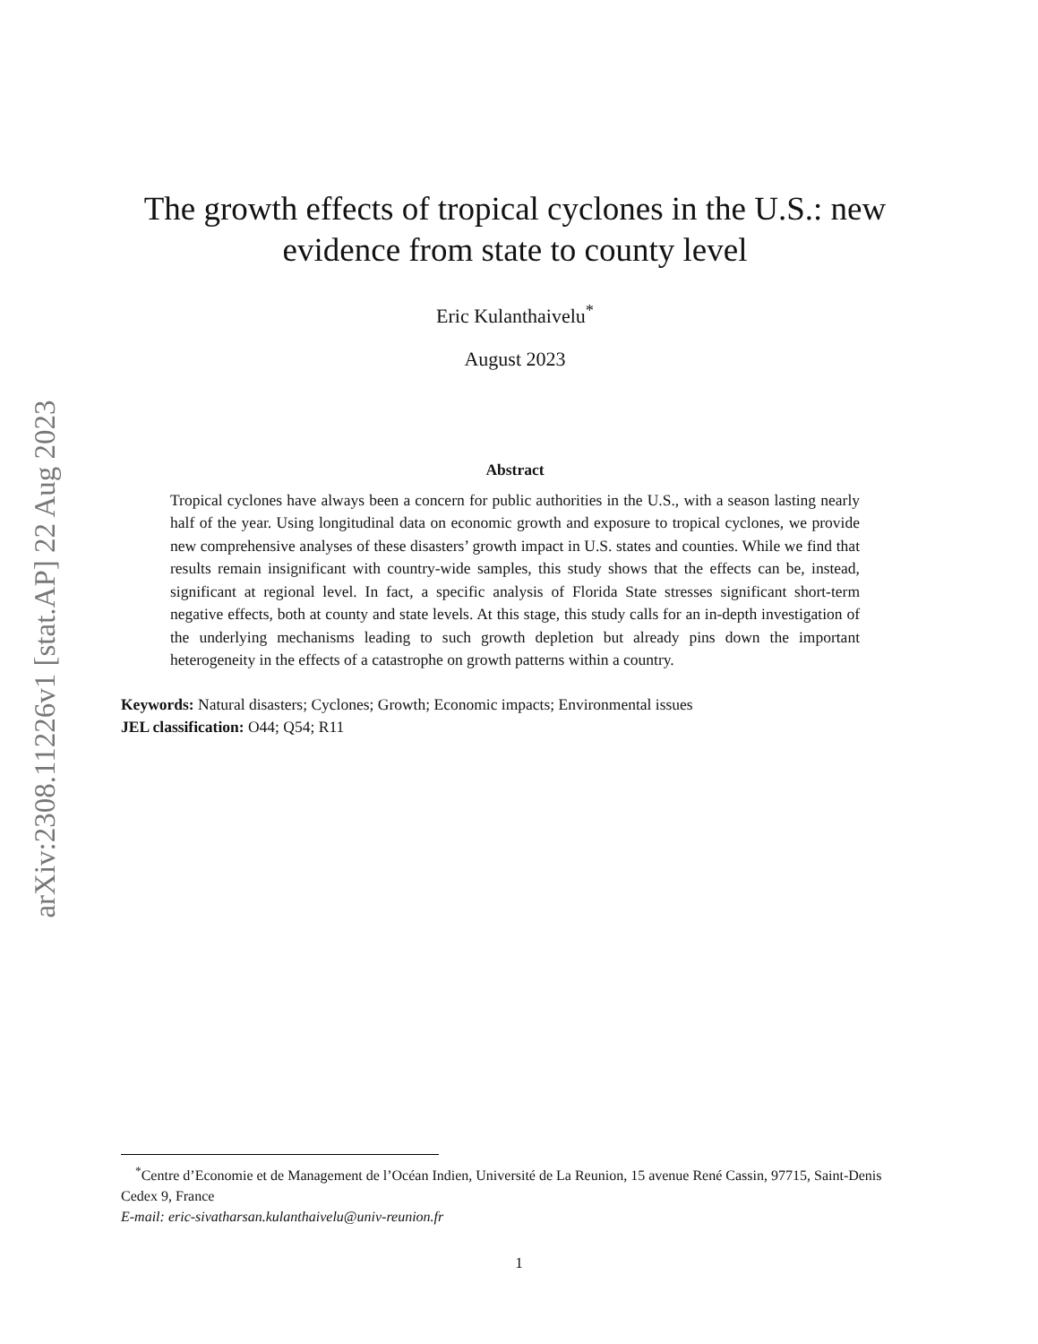arXiv:2308.11226v1 [stat.AP] 22 Aug 2023
The growth effects of tropical cyclones in the U.S.: new evidence from state to county level
Eric Kulanthaivelu<sup>*</sup>
August 2023
Abstract
Tropical cyclones have always been a concern for public authorities in the U.S., with a season lasting nearly half of the year. Using longitudinal data on economic growth and exposure to tropical cyclones, we provide new comprehensive analyses of these disasters’ growth impact in U.S. states and counties. While we find that results remain insignificant with country-wide samples, this study shows that the effects can be, instead, significant at regional level. In fact, a specific analysis of Florida State stresses significant short-term negative effects, both at county and state levels. At this stage, this study calls for an in-depth investigation of the underlying mechanisms leading to such growth depletion but already pins down the important heterogeneity in the effects of a catastrophe on growth patterns within a country.
Keywords: Natural disasters; Cyclones; Growth; Economic impacts; Environmental issues
JEL classification: O44; Q54; R11
<sup>*</sup> Centre d’Economie et de Management de l’Océan Indien, Université de La Reunion, 15 avenue René Cassin, 97715, Saint-Denis Cedex 9, France
E-mail: eric-sivatharsan.kulanthaivelu@univ-reunion.fr
1